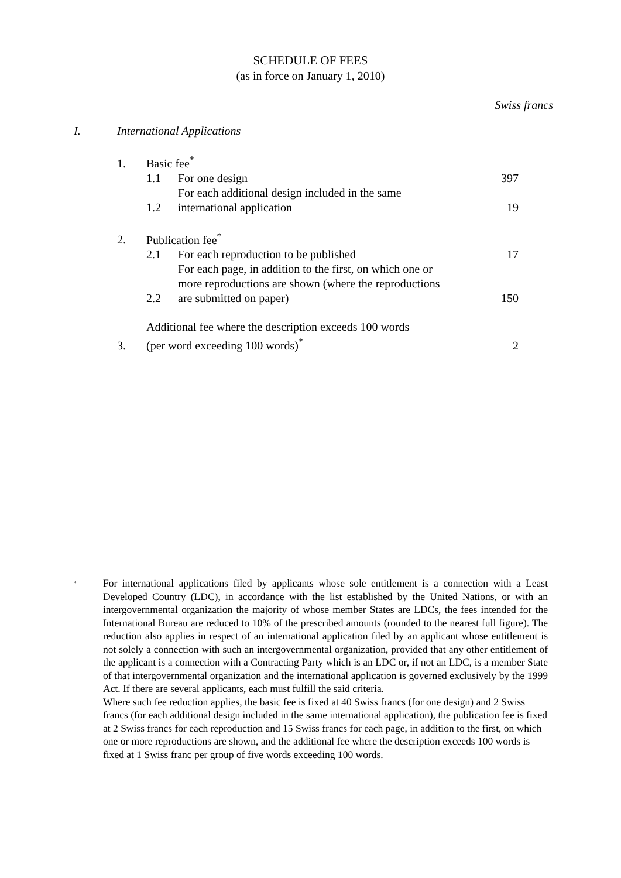SCHEDULE OF FEES
(as in force on January 1, 2010)
Swiss francs
| I. | International Applications | | | |
| | 1. | Basic fee<sup>*</sup> | | |
| | | 1.1 | For one design | 397 |
| | | 1.2 | For each additional design included in the same international application | 19 |
| | 2. | Publication fee<sup>*</sup> | | |
| | | 2.1 | For each reproduction to be published | 17 |
| | | 2.2 | For each page, in addition to the first, on which one or more reproductions are shown (where the reproductions are submitted on paper) | 150 |
| | 3. | Additional fee where the description exceeds 100 words (per word exceeding 100 words)<sup>*</sup> | | 2 |
<sup>*</sup>
For international applications filed by applicants whose sole entitlement is a connection with a Least Developed Country (LDC), in accordance with the list established by the United Nations, or with an intergovernmental organization the majority of whose member States are LDCs, the fees intended for the International Bureau are reduced to 10% of the prescribed amounts (rounded to the nearest full figure). The reduction also applies in respect of an international application filed by an applicant whose entitlement is not solely a connection with such an intergovernmental organization, provided that any other entitlement of the applicant is a connection with a Contracting Party which is an LDC or, if not an LDC, is a member State of that intergovernmental organization and the international application is governed exclusively by the 1999 Act. If there are several applicants, each must fulfill the said criteria.
Where such fee reduction applies, the basic fee is fixed at 40 Swiss francs (for one design) and 2 Swiss francs (for each additional design included in the same international application), the publication fee is fixed at 2 Swiss francs for each reproduction and 15 Swiss francs for each page, in addition to the first, on which one or more reproductions are shown, and the additional fee where the description exceeds 100 words is fixed at 1 Swiss franc per group of five words exceeding 100 words.